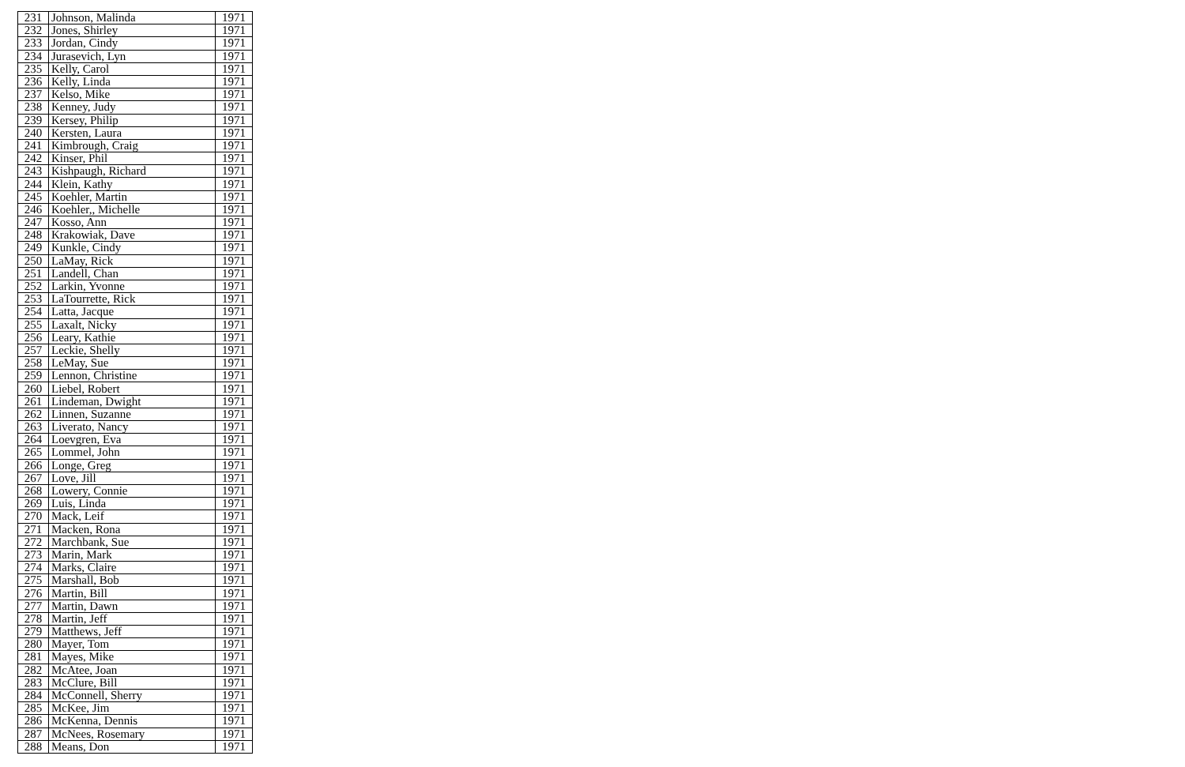| 231 | Johnson, Malinda | 1971 |
| 232 | Jones, Shirley | 1971 |
| 233 | Jordan, Cindy | 1971 |
| 234 | Jurasevich, Lyn | 1971 |
| 235 | Kelly, Carol | 1971 |
| 236 | Kelly, Linda | 1971 |
| 237 | Kelso, Mike | 1971 |
| 238 | Kenney, Judy | 1971 |
| 239 | Kersey, Philip | 1971 |
| 240 | Kersten, Laura | 1971 |
| 241 | Kimbrough, Craig | 1971 |
| 242 | Kinser, Phil | 1971 |
| 243 | Kishpaugh, Richard | 1971 |
| 244 | Klein, Kathy | 1971 |
| 245 | Koehler, Martin | 1971 |
| 246 | Koehler,, Michelle | 1971 |
| 247 | Kosso, Ann | 1971 |
| 248 | Krakowiak, Dave | 1971 |
| 249 | Kunkle, Cindy | 1971 |
| 250 | LaMay, Rick | 1971 |
| 251 | Landell, Chan | 1971 |
| 252 | Larkin, Yvonne | 1971 |
| 253 | LaTourrette, Rick | 1971 |
| 254 | Latta, Jacque | 1971 |
| 255 | Laxalt, Nicky | 1971 |
| 256 | Leary, Kathie | 1971 |
| 257 | Leckie, Shelly | 1971 |
| 258 | LeMay, Sue | 1971 |
| 259 | Lennon, Christine | 1971 |
| 260 | Liebel, Robert | 1971 |
| 261 | Lindeman, Dwight | 1971 |
| 262 | Linnen, Suzanne | 1971 |
| 263 | Liverato, Nancy | 1971 |
| 264 | Loevgren, Eva | 1971 |
| 265 | Lommel, John | 1971 |
| 266 | Longe, Greg | 1971 |
| 267 | Love, Jill | 1971 |
| 268 | Lowery, Connie | 1971 |
| 269 | Luis, Linda | 1971 |
| 270 | Mack, Leif | 1971 |
| 271 | Macken, Rona | 1971 |
| 272 | Marchbank, Sue | 1971 |
| 273 | Marin, Mark | 1971 |
| 274 | Marks, Claire | 1971 |
| 275 | Marshall, Bob | 1971 |
| 276 | Martin, Bill | 1971 |
| 277 | Martin, Dawn | 1971 |
| 278 | Martin, Jeff | 1971 |
| 279 | Matthews, Jeff | 1971 |
| 280 | Mayer, Tom | 1971 |
| 281 | Mayes, Mike | 1971 |
| 282 | McAtee, Joan | 1971 |
| 283 | McClure, Bill | 1971 |
| 284 | McConnell, Sherry | 1971 |
| 285 | McKee, Jim | 1971 |
| 286 | McKenna, Dennis | 1971 |
| 287 | McNees, Rosemary | 1971 |
| 288 | Means, Don | 1971 |